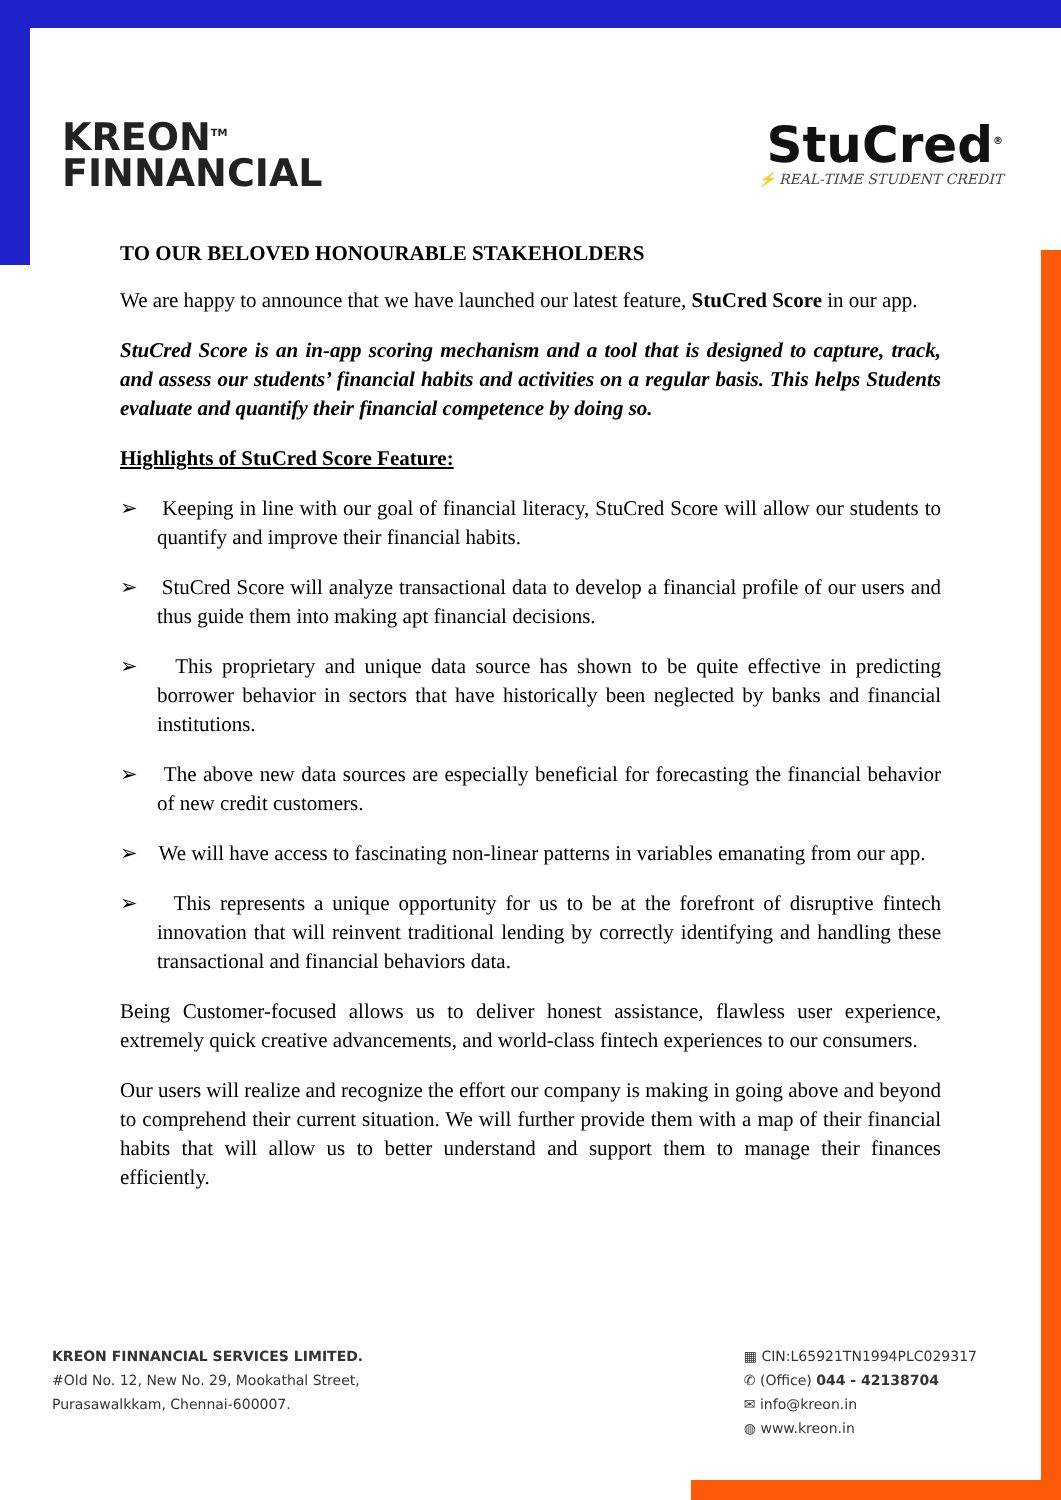KREON<sup>TM</sup>
FINNANCIAL
StuCred<sup>®</sup>
⚡ REAL-TIME STUDENT CREDIT
TO OUR BELOVED HONOURABLE STAKEHOLDERS
We are happy to announce that we have launched our latest feature, StuCred Score in our app.
StuCred Score is an in-app scoring mechanism and a tool that is designed to capture, track, and assess our students’ financial habits and activities on a regular basis. This helps Students evaluate and quantify their financial competence by doing so.
Highlights of StuCred Score Feature:
➢ Keeping in line with our goal of financial literacy, StuCred Score will allow our students to quantify and improve their financial habits.
➢ StuCred Score will analyze transactional data to develop a financial profile of our users and thus guide them into making apt financial decisions.
➢ This proprietary and unique data source has shown to be quite effective in predicting borrower behavior in sectors that have historically been neglected by banks and financial institutions.
➢ The above new data sources are especially beneficial for forecasting the financial behavior of new credit customers.
➢ We will have access to fascinating non-linear patterns in variables emanating from our app.
➢ This represents a unique opportunity for us to be at the forefront of disruptive fintech innovation that will reinvent traditional lending by correctly identifying and handling these transactional and financial behaviors data.
Being Customer-focused allows us to deliver honest assistance, flawless user experience, extremely quick creative advancements, and world-class fintech experiences to our consumers.
Our users will realize and recognize the effort our company is making in going above and beyond to comprehend their current situation. We will further provide them with a map of their financial habits that will allow us to better understand and support them to manage their finances efficiently.
KREON FINNANCIAL SERVICES LIMITED.
#Old No. 12, New No. 29, Mookathal Street,
Purasawalkkam, Chennai-600007.
▦ CIN:L65921TN1994PLC029317
✆ (Office) 044 - 42138704
✉ info@kreon.in
◍ www.kreon.in